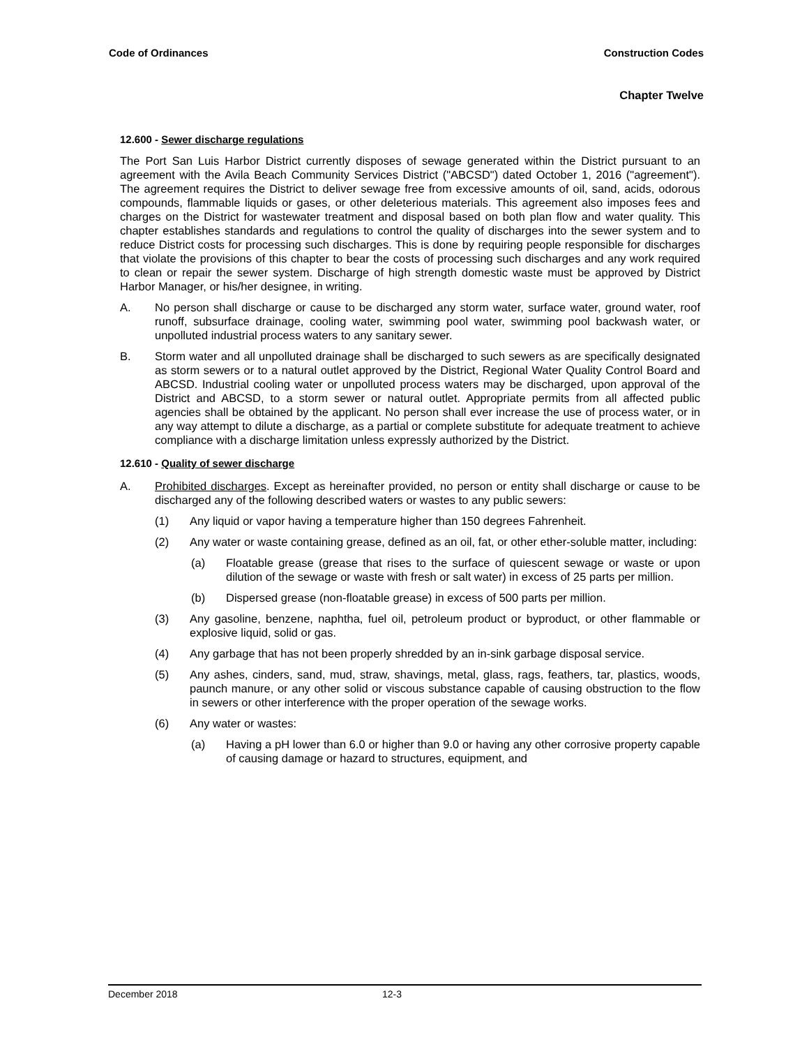Code of Ordinances Construction Codes
Chapter Twelve
12.600 - Sewer discharge regulations
The Port San Luis Harbor District currently disposes of sewage generated within the District pursuant to an agreement with the Avila Beach Community Services District ("ABCSD") dated October 1, 2016 ("agreement"). The agreement requires the District to deliver sewage free from excessive amounts of oil, sand, acids, odorous compounds, flammable liquids or gases, or other deleterious materials. This agreement also imposes fees and charges on the District for wastewater treatment and disposal based on both plan flow and water quality. This chapter establishes standards and regulations to control the quality of discharges into the sewer system and to reduce District costs for processing such discharges. This is done by requiring people responsible for discharges that violate the provisions of this chapter to bear the costs of processing such discharges and any work required to clean or repair the sewer system. Discharge of high strength domestic waste must be approved by District Harbor Manager, or his/her designee, in writing.
A. No person shall discharge or cause to be discharged any storm water, surface water, ground water, roof runoff, subsurface drainage, cooling water, swimming pool water, swimming pool backwash water, or unpolluted industrial process waters to any sanitary sewer.
B. Storm water and all unpolluted drainage shall be discharged to such sewers as are specifically designated as storm sewers or to a natural outlet approved by the District, Regional Water Quality Control Board and ABCSD. Industrial cooling water or unpolluted process waters may be discharged, upon approval of the District and ABCSD, to a storm sewer or natural outlet. Appropriate permits from all affected public agencies shall be obtained by the applicant. No person shall ever increase the use of process water, or in any way attempt to dilute a discharge, as a partial or complete substitute for adequate treatment to achieve compliance with a discharge limitation unless expressly authorized by the District.
12.610 - Quality of sewer discharge
A. Prohibited discharges. Except as hereinafter provided, no person or entity shall discharge or cause to be discharged any of the following described waters or wastes to any public sewers:
(1) Any liquid or vapor having a temperature higher than 150 degrees Fahrenheit.
(2) Any water or waste containing grease, defined as an oil, fat, or other ether-soluble matter, including:
(a) Floatable grease (grease that rises to the surface of quiescent sewage or waste or upon dilution of the sewage or waste with fresh or salt water) in excess of 25 parts per million.
(b) Dispersed grease (non-floatable grease) in excess of 500 parts per million.
(3) Any gasoline, benzene, naphtha, fuel oil, petroleum product or byproduct, or other flammable or explosive liquid, solid or gas.
(4) Any garbage that has not been properly shredded by an in-sink garbage disposal service.
(5) Any ashes, cinders, sand, mud, straw, shavings, metal, glass, rags, feathers, tar, plastics, woods, paunch manure, or any other solid or viscous substance capable of causing obstruction to the flow in sewers or other interference with the proper operation of the sewage works.
(6) Any water or wastes:
(a) Having a pH lower than 6.0 or higher than 9.0 or having any other corrosive property capable of causing damage or hazard to structures, equipment, and
December 2018 12-3